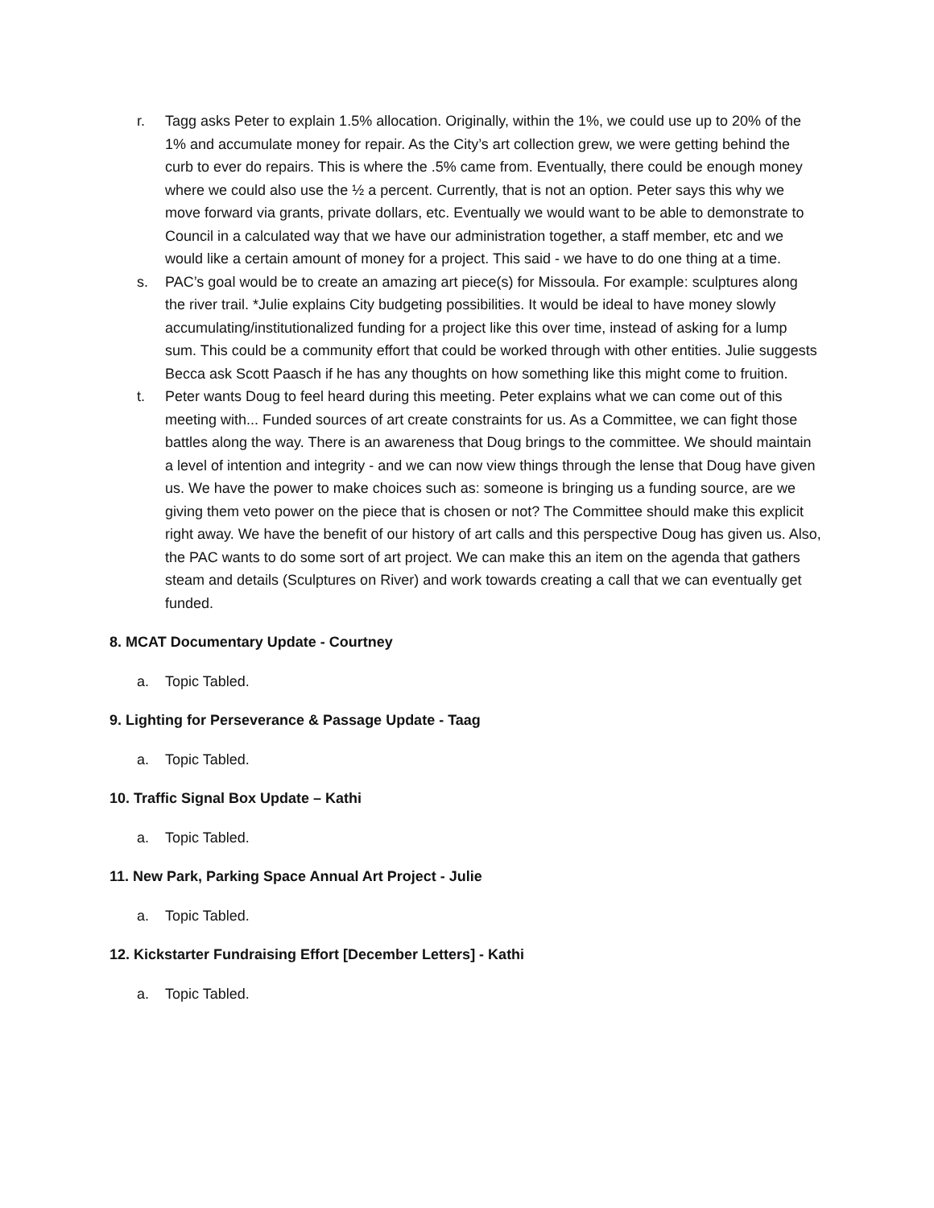r. Tagg asks Peter to explain 1.5% allocation. Originally, within the 1%, we could use up to 20% of the 1% and accumulate money for repair. As the City’s art collection grew, we were getting behind the curb to ever do repairs. This is where the .5% came from. Eventually, there could be enough money where we could also use the ½ a percent. Currently, that is not an option. Peter says this why we move forward via grants, private dollars, etc. Eventually we would want to be able to demonstrate to Council in a calculated way that we have our administration together, a staff member, etc and we would like a certain amount of money for a project. This said - we have to do one thing at a time.
s. PAC’s goal would be to create an amazing art piece(s) for Missoula. For example: sculptures along the river trail. *Julie explains City budgeting possibilities. It would be ideal to have money slowly accumulating/institutionalized funding for a project like this over time, instead of asking for a lump sum. This could be a community effort that could be worked through with other entities. Julie suggests Becca ask Scott Paasch if he has any thoughts on how something like this might come to fruition.
t. Peter wants Doug to feel heard during this meeting. Peter explains what we can come out of this meeting with... Funded sources of art create constraints for us. As a Committee, we can fight those battles along the way. There is an awareness that Doug brings to the committee. We should maintain a level of intention and integrity - and we can now view things through the lense that Doug have given us. We have the power to make choices such as: someone is bringing us a funding source, are we giving them veto power on the piece that is chosen or not? The Committee should make this explicit right away. We have the benefit of our history of art calls and this perspective Doug has given us. Also, the PAC wants to do some sort of art project. We can make this an item on the agenda that gathers steam and details (Sculptures on River) and work towards creating a call that we can eventually get funded.
8. MCAT Documentary Update - Courtney
a. Topic Tabled.
9. Lighting for Perseverance & Passage Update - Taag
a. Topic Tabled.
10. Traffic Signal Box Update – Kathi
a. Topic Tabled.
11. New Park, Parking Space Annual Art Project - Julie
a. Topic Tabled.
12. Kickstarter Fundraising Effort [December Letters] - Kathi
a. Topic Tabled.